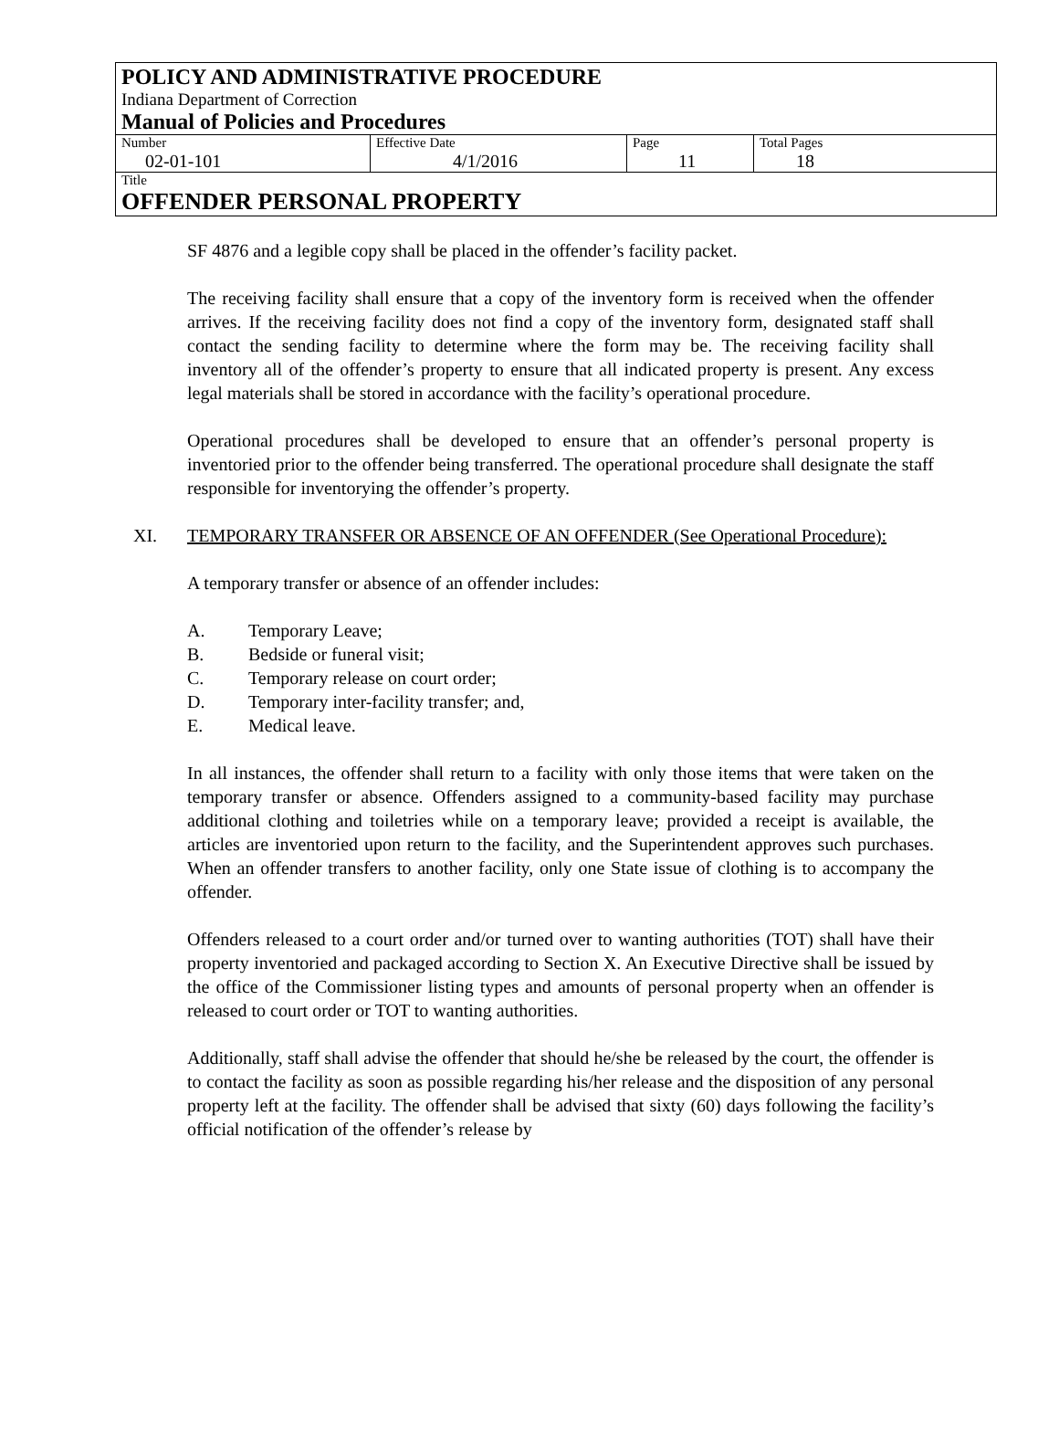POLICY AND ADMINISTRATIVE PROCEDURE
Indiana Department of Correction
Manual of Policies and Procedures
| Number 02-01-101 | Effective Date 4/1/2016 | Page 11 | Total Pages 18 |
Title
OFFENDER PERSONAL PROPERTY
SF 4876 and a legible copy shall be placed in the offender’s facility packet.
The receiving facility shall ensure that a copy of the inventory form is received when the offender arrives. If the receiving facility does not find a copy of the inventory form, designated staff shall contact the sending facility to determine where the form may be. The receiving facility shall inventory all of the offender’s property to ensure that all indicated property is present. Any excess legal materials shall be stored in accordance with the facility’s operational procedure.
Operational procedures shall be developed to ensure that an offender’s personal property is inventoried prior to the offender being transferred. The operational procedure shall designate the staff responsible for inventorying the offender’s property.
XI. TEMPORARY TRANSFER OR ABSENCE OF AN OFFENDER (See Operational Procedure):
A temporary transfer or absence of an offender includes:
A. Temporary Leave;
B. Bedside or funeral visit;
C. Temporary release on court order;
D. Temporary inter-facility transfer; and,
E. Medical leave.
In all instances, the offender shall return to a facility with only those items that were taken on the temporary transfer or absence. Offenders assigned to a community-based facility may purchase additional clothing and toiletries while on a temporary leave; provided a receipt is available, the articles are inventoried upon return to the facility, and the Superintendent approves such purchases. When an offender transfers to another facility, only one State issue of clothing is to accompany the offender.
Offenders released to a court order and/or turned over to wanting authorities (TOT) shall have their property inventoried and packaged according to Section X. An Executive Directive shall be issued by the office of the Commissioner listing types and amounts of personal property when an offender is released to court order or TOT to wanting authorities.
Additionally, staff shall advise the offender that should he/she be released by the court, the offender is to contact the facility as soon as possible regarding his/her release and the disposition of any personal property left at the facility. The offender shall be advised that sixty (60) days following the facility’s official notification of the offender’s release by